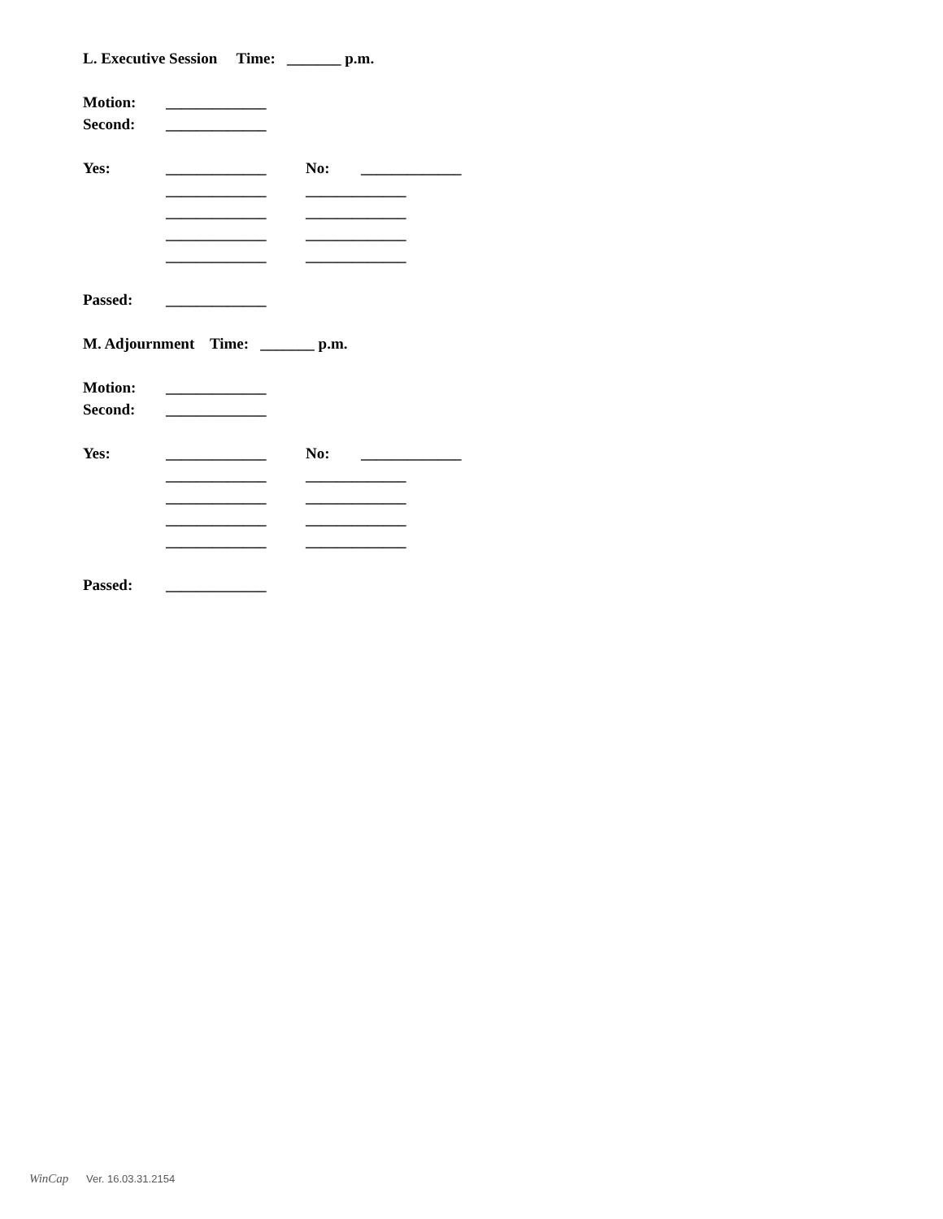L. Executive Session Time: _______ p.m.
Motion: _____________
Second: _____________
Yes: _____________ No: _____________
_____________ _____________
_____________ _____________
_____________ _____________
_____________ _____________
Passed: _____________
M. Adjournment Time: _______ p.m.
Motion: _____________
Second: _____________
Yes: _____________ No: _____________
_____________ _____________
_____________ _____________
_____________ _____________
_____________ _____________
Passed: _____________
WinCap Ver. 16.03.31.2154